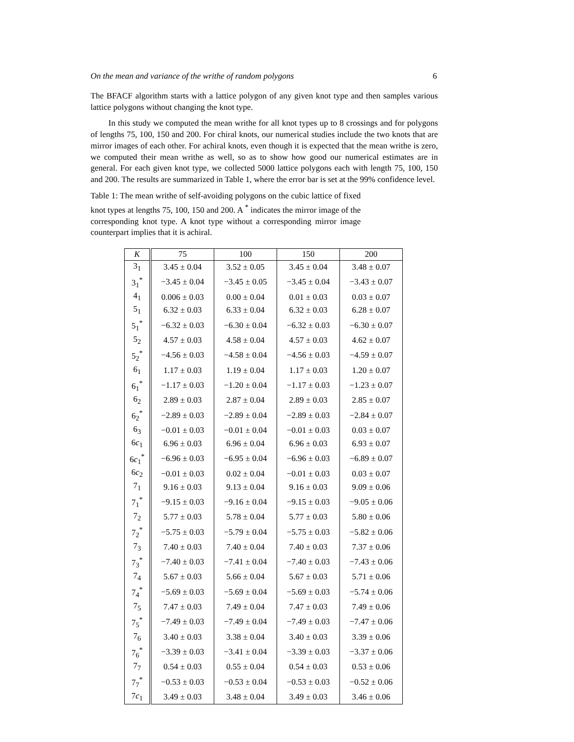On the mean and variance of the writhe of random polygons 6
The BFACF algorithm starts with a lattice polygon of any given knot type and then samples various lattice polygons without changing the knot type.
In this study we computed the mean writhe for all knot types up to 8 crossings and for polygons of lengths 75, 100, 150 and 200. For chiral knots, our numerical studies include the two knots that are mirror images of each other. For achiral knots, even though it is expected that the mean writhe is zero, we computed their mean writhe as well, so as to show how good our numerical estimates are in general. For each given knot type, we collected 5000 lattice polygons each with length 75, 100, 150 and 200. The results are summarized in Table 1, where the error bar is set at the 99% confidence level.
Table 1: The mean writhe of self-avoiding polygons on the cubic lattice of fixed knot types at lengths 75, 100, 150 and 200. A <sup>*</sup> indicates the mirror image of the corresponding knot type. A knot type without a corresponding mirror image counterpart implies that it is achiral.
| K | 75 | 100 | 150 | 200 |
| --- | --- | --- | --- | --- |
| 3<sub>1</sub> | 3.45 ± 0.04 | 3.52 ± 0.05 | 3.45 ± 0.04 | 3.48 ± 0.07 |
| 3<sub>1</sub><sup>*</sup> | −3.45 ± 0.04 | −3.45 ± 0.05 | −3.45 ± 0.04 | −3.43 ± 0.07 |
| 4<sub>1</sub> | 0.006 ± 0.03 | 0.00 ± 0.04 | 0.01 ± 0.03 | 0.03 ± 0.07 |
| 5<sub>1</sub> | 6.32 ± 0.03 | 6.33 ± 0.04 | 6.32 ± 0.03 | 6.28 ± 0.07 |
| 5<sub>1</sub><sup>*</sup> | −6.32 ± 0.03 | −6.30 ± 0.04 | −6.32 ± 0.03 | −6.30 ± 0.07 |
| 5<sub>2</sub> | 4.57 ± 0.03 | 4.58 ± 0.04 | 4.57 ± 0.03 | 4.62 ± 0.07 |
| 5<sub>2</sub><sup>*</sup> | −4.56 ± 0.03 | −4.58 ± 0.04 | −4.56 ± 0.03 | −4.59 ± 0.07 |
| 6<sub>1</sub> | 1.17 ± 0.03 | 1.19 ± 0.04 | 1.17 ± 0.03 | 1.20 ± 0.07 |
| 6<sub>1</sub><sup>*</sup> | −1.17 ± 0.03 | −1.20 ± 0.04 | −1.17 ± 0.03 | −1.23 ± 0.07 |
| 6<sub>2</sub> | 2.89 ± 0.03 | 2.87 ± 0.04 | 2.89 ± 0.03 | 2.85 ± 0.07 |
| 6<sub>2</sub><sup>*</sup> | −2.89 ± 0.03 | −2.89 ± 0.04 | −2.89 ± 0.03 | −2.84 ± 0.07 |
| 6<sub>3</sub> | −0.01 ± 0.03 | −0.01 ± 0.04 | −0.01 ± 0.03 | 0.03 ± 0.07 |
| 6 c<sub>1</sub> | 6.96 ± 0.03 | 6.96 ± 0.04 | 6.96 ± 0.03 | 6.93 ± 0.07 |
| 6 c<sub>1</sub><sup>*</sup> | −6.96 ± 0.03 | −6.95 ± 0.04 | −6.96 ± 0.03 | −6.89 ± 0.07 |
| 6 c<sub>2</sub> | −0.01 ± 0.03 | 0.02 ± 0.04 | −0.01 ± 0.03 | 0.03 ± 0.07 |
| 7<sub>1</sub> | 9.16 ± 0.03 | 9.13 ± 0.04 | 9.16 ± 0.03 | 9.09 ± 0.06 |
| 7<sub>1</sub><sup>*</sup> | −9.15 ± 0.03 | −9.16 ± 0.04 | −9.15 ± 0.03 | −9.05 ± 0.06 |
| 7<sub>2</sub> | 5.77 ± 0.03 | 5.78 ± 0.04 | 5.77 ± 0.03 | 5.80 ± 0.06 |
| 7<sub>2</sub><sup>*</sup> | −5.75 ± 0.03 | −5.79 ± 0.04 | −5.75 ± 0.03 | −5.82 ± 0.06 |
| 7<sub>3</sub> | 7.40 ± 0.03 | 7.40 ± 0.04 | 7.40 ± 0.03 | 7.37 ± 0.06 |
| 7<sub>3</sub><sup>*</sup> | −7.40 ± 0.03 | −7.41 ± 0.04 | −7.40 ± 0.03 | −7.43 ± 0.06 |
| 7<sub>4</sub> | 5.67 ± 0.03 | 5.66 ± 0.04 | 5.67 ± 0.03 | 5.71 ± 0.06 |
| 7<sub>4</sub><sup>*</sup> | −5.69 ± 0.03 | −5.69 ± 0.04 | −5.69 ± 0.03 | −5.74 ± 0.06 |
| 7<sub>5</sub> | 7.47 ± 0.03 | 7.49 ± 0.04 | 7.47 ± 0.03 | 7.49 ± 0.06 |
| 7<sub>5</sub><sup>*</sup> | −7.49 ± 0.03 | −7.49 ± 0.04 | −7.49 ± 0.03 | −7.47 ± 0.06 |
| 7<sub>6</sub> | 3.40 ± 0.03 | 3.38 ± 0.04 | 3.40 ± 0.03 | 3.39 ± 0.06 |
| 7<sub>6</sub><sup>*</sup> | −3.39 ± 0.03 | −3.41 ± 0.04 | −3.39 ± 0.03 | −3.37 ± 0.06 |
| 7<sub>7</sub> | 0.54 ± 0.03 | 0.55 ± 0.04 | 0.54 ± 0.03 | 0.53 ± 0.06 |
| 7<sub>7</sub><sup>*</sup> | −0.53 ± 0.03 | −0.53 ± 0.04 | −0.53 ± 0.03 | −0.52 ± 0.06 |
| 7 c<sub>1</sub> | 3.49 ± 0.03 | 3.48 ± 0.04 | 3.49 ± 0.03 | 3.46 ± 0.06 |